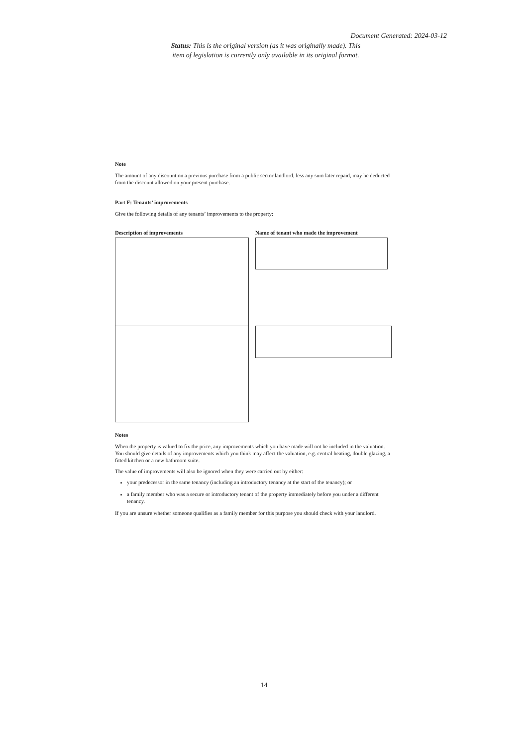Document Generated: 2024-03-12
Status: This is the original version (as it was originally made). This item of legislation is currently only available in its original format.
Note
The amount of any discount on a previous purchase from a public sector landlord, less any sum later repaid, may be deducted from the discount allowed on your present purchase.
Part F: Tenants’ improvements
Give the following details of any tenants’ improvements to the property:
Description of improvements Name of tenant who made the improvement
Notes
When the property is valued to fix the price, any improvements which you have made will not be included in the valuation. You should give details of any improvements which you think may affect the valuation, e.g. central heating, double glazing, a fitted kitchen or a new bathroom suite.
The value of improvements will also be ignored when they were carried out by either:
your predecessor in the same tenancy (including an introductory tenancy at the start of the tenancy); or
a family member who was a secure or introductory tenant of the property immediately before you under a different tenancy.
If you are unsure whether someone qualifies as a family member for this purpose you should check with your landlord.
14